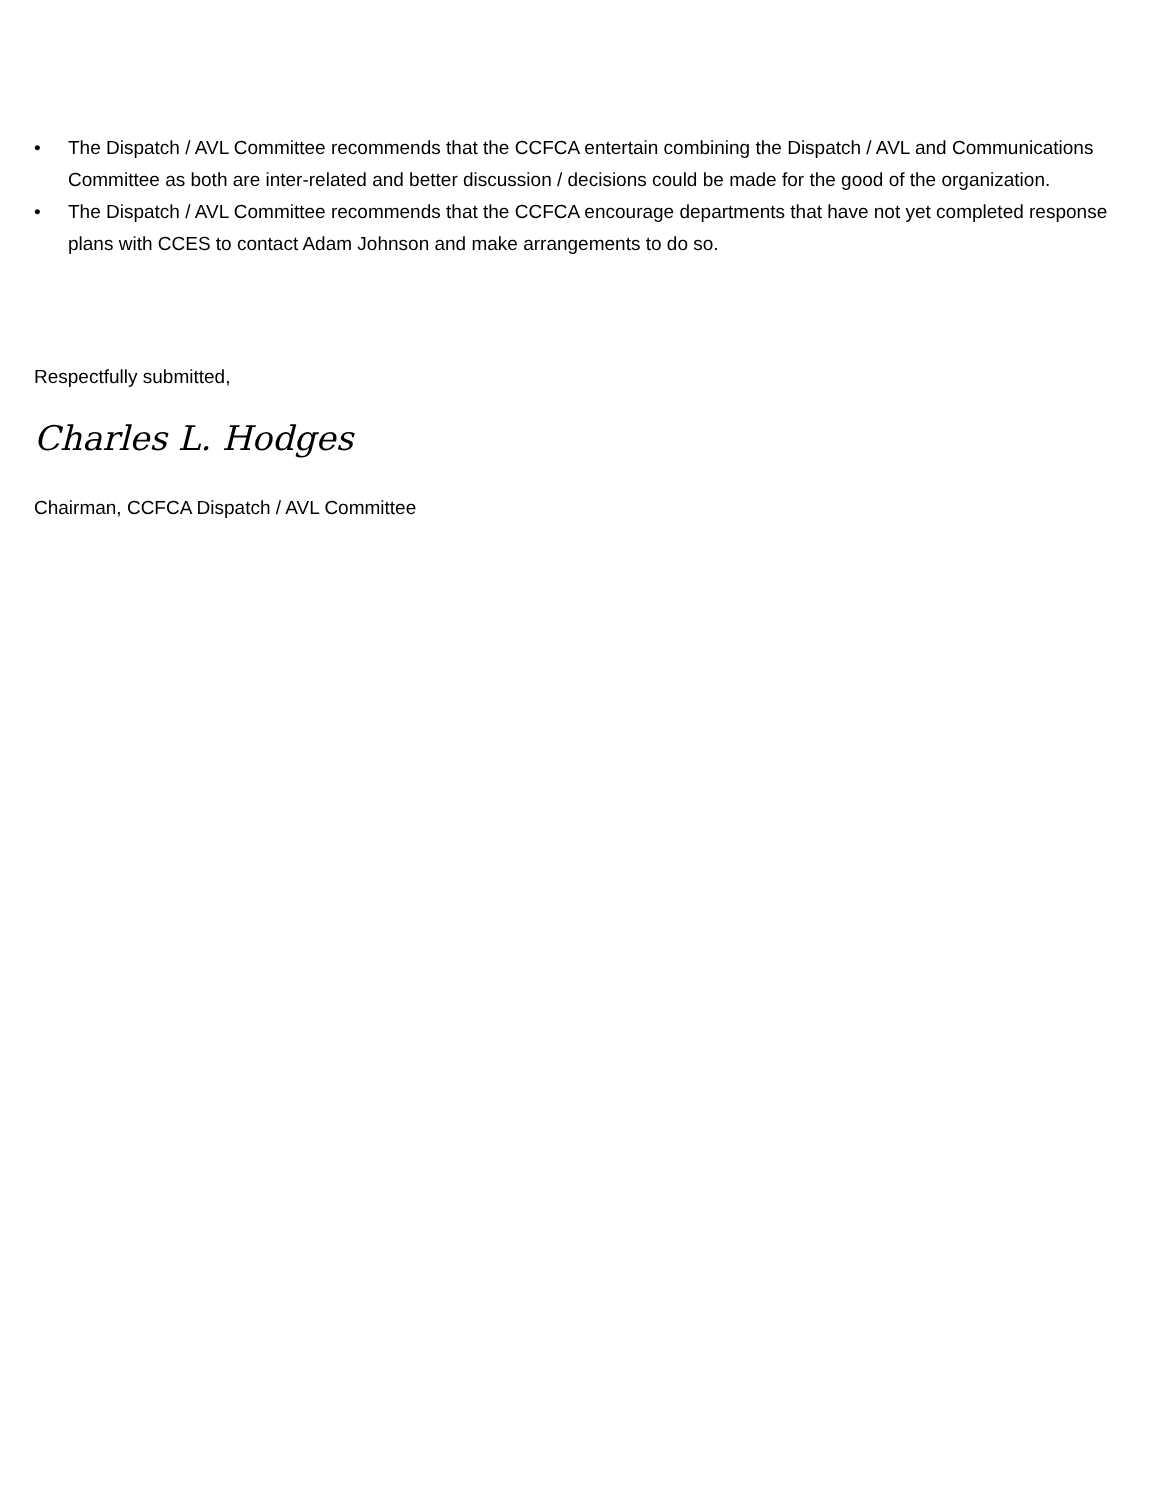• The Dispatch / AVL Committee recommends that the CCFCA entertain combining the Dispatch / AVL and Communications Committee as both are inter-related and better discussion / decisions could be made for the good of the organization.
• The Dispatch / AVL Committee recommends that the CCFCA encourage departments that have not yet completed response plans with CCES to contact Adam Johnson and make arrangements to do so.
Respectfully submitted,
Charles L. Hodges
Chairman, CCFCA Dispatch / AVL Committee